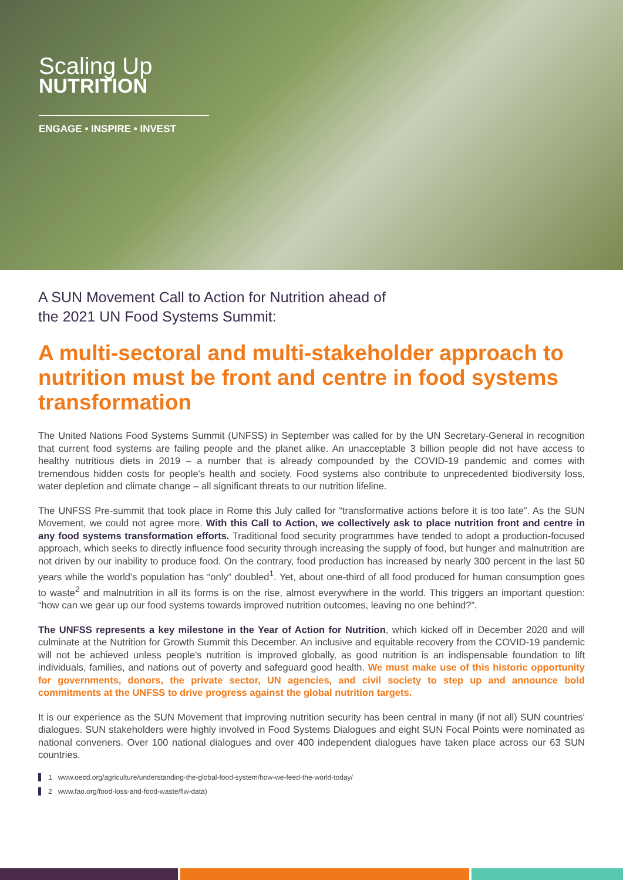Scaling Up
NUTRITION
ENGAGE • INSPIRE • INVEST
A SUN Movement Call to Action for Nutrition ahead of
the 2021 UN Food Systems Summit:
A multi-sectoral and multi-stakeholder approach to nutrition must be front and centre in food systems transformation
The United Nations Food Systems Summit (UNFSS) in September was called for by the UN Secretary-General in recognition that current food systems are failing people and the planet alike. An unacceptable 3 billion people did not have access to healthy nutritious diets in 2019 – a number that is already compounded by the COVID-19 pandemic and comes with tremendous hidden costs for people's health and society. Food systems also contribute to unprecedented biodiversity loss, water depletion and climate change – all significant threats to our nutrition lifeline.
The UNFSS Pre-summit that took place in Rome this July called for “transformative actions before it is too late”. As the SUN Movement, we could not agree more. With this Call to Action, we collectively ask to place nutrition front and centre in any food systems transformation efforts. Traditional food security programmes have tended to adopt a production-focused approach, which seeks to directly influence food security through increasing the supply of food, but hunger and malnutrition are not driven by our inability to produce food. On the contrary, food production has increased by nearly 300 percent in the last 50 years while the world's population has “only” doubled<sup>1</sup>. Yet, about one-third of all food produced for human consumption goes to waste<sup>2</sup> and malnutrition in all its forms is on the rise, almost everywhere in the world. This triggers an important question: “how can we gear up our food systems towards improved nutrition outcomes, leaving no one behind?”.
The UNFSS represents a key milestone in the Year of Action for Nutrition, which kicked off in December 2020 and will culminate at the Nutrition for Growth Summit this December. An inclusive and equitable recovery from the COVID-19 pandemic will not be achieved unless people's nutrition is improved globally, as good nutrition is an indispensable foundation to lift individuals, families, and nations out of poverty and safeguard good health. We must make use of this historic opportunity for governments, donors, the private sector, UN agencies, and civil society to step up and announce bold commitments at the UNFSS to drive progress against the global nutrition targets.
It is our experience as the SUN Movement that improving nutrition security has been central in many (if not all) SUN countries' dialogues. SUN stakeholders were highly involved in Food Systems Dialogues and eight SUN Focal Points were nominated as national conveners. Over 100 national dialogues and over 400 independent dialogues have taken place across our 63 SUN countries.
1 www.oecd.org/agriculture/understanding-the-global-food-system/how-we-feed-the-world-today/
2 www.fao.org/food-loss-and-food-waste/flw-data)